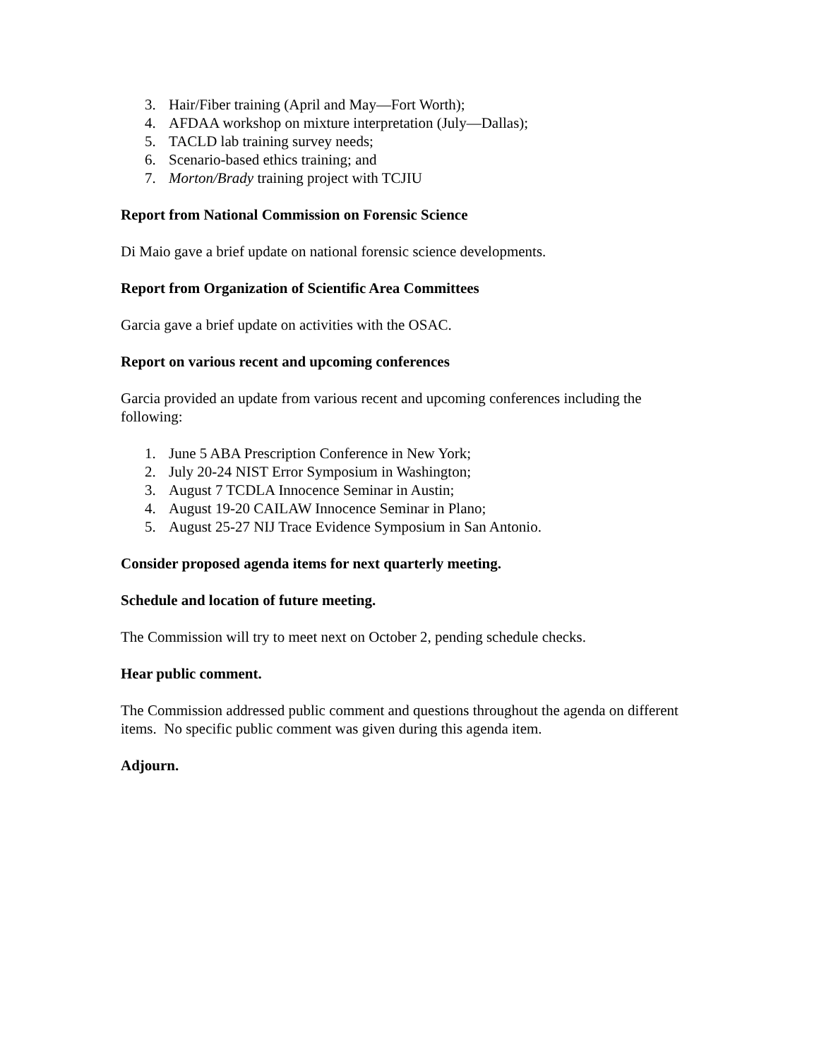3. Hair/Fiber training (April and May—Fort Worth);
4. AFDAA workshop on mixture interpretation (July—Dallas);
5. TACLD lab training survey needs;
6. Scenario-based ethics training; and
7. Morton/Brady training project with TCJIU
Report from National Commission on Forensic Science
Di Maio gave a brief update on national forensic science developments.
Report from Organization of Scientific Area Committees
Garcia gave a brief update on activities with the OSAC.
Report on various recent and upcoming conferences
Garcia provided an update from various recent and upcoming conferences including the following:
1. June 5 ABA Prescription Conference in New York;
2. July 20-24 NIST Error Symposium in Washington;
3. August 7 TCDLA Innocence Seminar in Austin;
4. August 19-20 CAILAW Innocence Seminar in Plano;
5. August 25-27 NIJ Trace Evidence Symposium in San Antonio.
Consider proposed agenda items for next quarterly meeting.
Schedule and location of future meeting.
The Commission will try to meet next on October 2, pending schedule checks.
Hear public comment.
The Commission addressed public comment and questions throughout the agenda on different items. No specific public comment was given during this agenda item.
Adjourn.